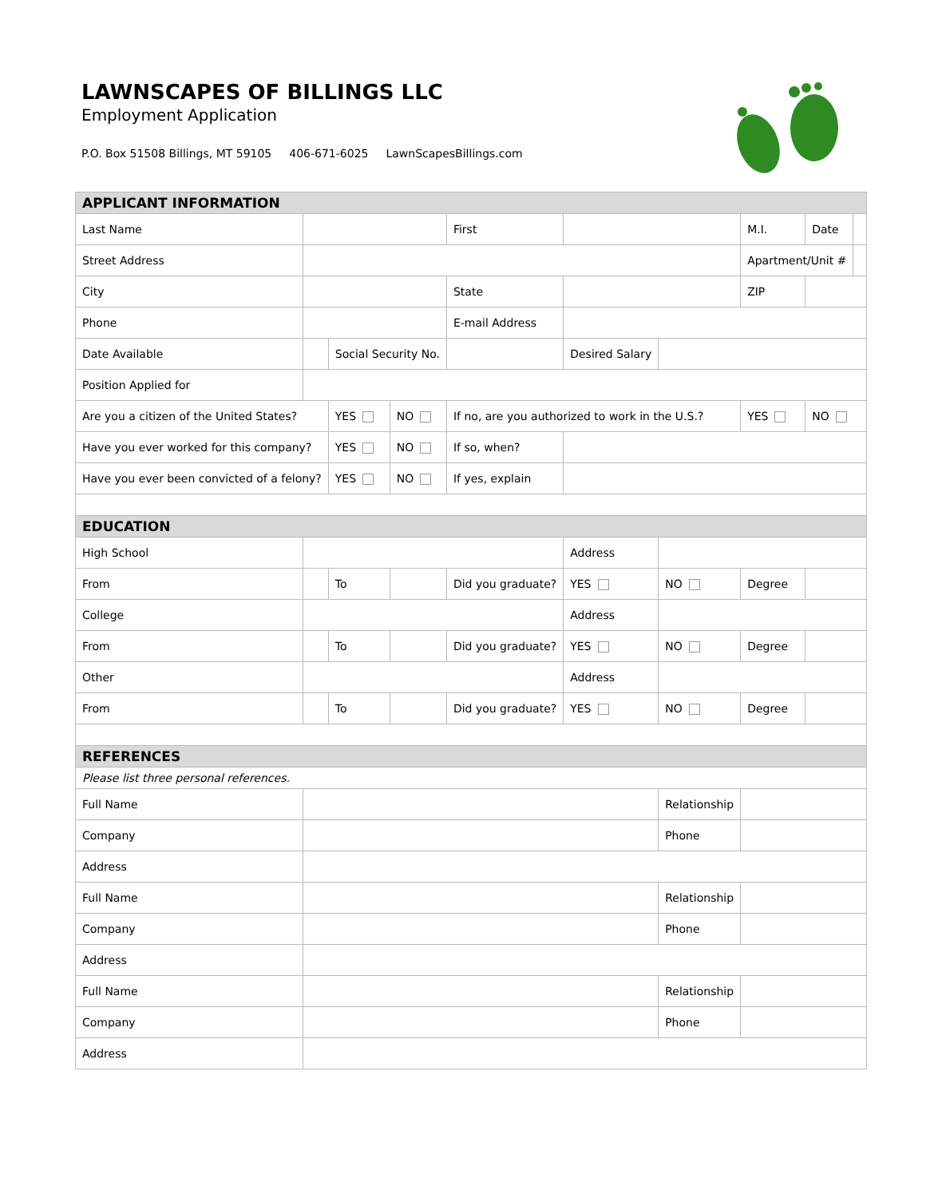LAWNSCAPES OF BILLINGS LLC
Employment Application
P.O. Box 51508 Billings, MT 59105 406-671-6025 LawnScapesBillings.com
| APPLICANT INFORMATION | | | | | | | | | |
| --- | --- | --- | --- | --- | --- | --- | --- | --- | --- |
| Last Name | | | | First | | | M.I. | Date | |
| Street Address | | | | | | | Apartment/Unit # | | |
| City | | | | State | | | ZIP | | |
| Phone | | | | E-mail Address | | | | | |
| Date Available | | Social Security No. | | | Desired Salary | | | | |
| Position Applied for | | | | | | | | | |
| Are you a citizen of the United States? | | YES | NO | If no, are you authorized to work in the U.S.? | | | YES | NO | |
| Have you ever worked for this company? | | YES | NO | If so, when? | | | | | |
| Have you ever been convicted of a felony? | | YES | NO | If yes, explain | | | | | |
| EDUCATION | | | | | | | | | |
| High School | | | | | Address | | | | |
| From | | To | | Did you graduate? | YES | NO | Degree | | |
| College | | | | | Address | | | | |
| From | | To | | Did you graduate? | YES | NO | Degree | | |
| Other | | | | | Address | | | | |
| From | | To | | Did you graduate? | YES | NO | Degree | | |
| REFERENCES | | | | | | | | | |
| Please list three personal references. | | | | | | | | | |
| Full Name | | | | | | Relationship | | | |
| Company | | | | | | Phone | | | |
| Address | | | | | | | | | |
| Full Name | | | | | | Relationship | | | |
| Company | | | | | | Phone | | | |
| Address | | | | | | | | | |
| Full Name | | | | | | Relationship | | | |
| Company | | | | | | Phone | | | |
| Address | | | | | | | | | |